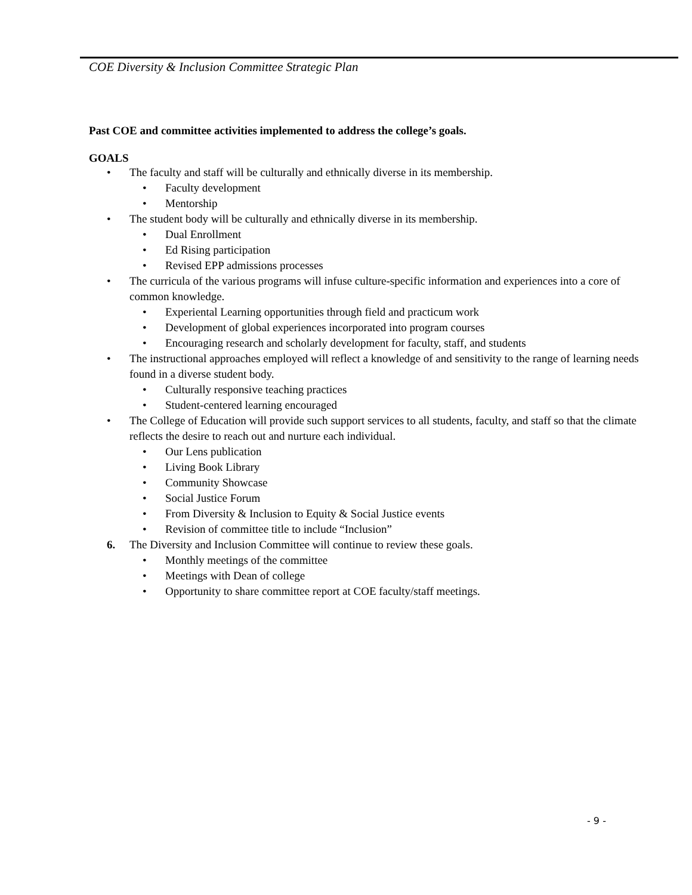COE Diversity & Inclusion Committee Strategic Plan
Past COE and committee activities implemented to address the college’s goals.
GOALS
• The faculty and staff will be culturally and ethnically diverse in its membership.
• Faculty development
• Mentorship
• The student body will be culturally and ethnically diverse in its membership.
• Dual Enrollment
• Ed Rising participation
• Revised EPP admissions processes
• The curricula of the various programs will infuse culture-specific information and experiences into a core of common knowledge.
• Experiental Learning opportunities through field and practicum work
• Development of global experiences incorporated into program courses
• Encouraging research and scholarly development for faculty, staff, and students
• The instructional approaches employed will reflect a knowledge of and sensitivity to the range of learning needs found in a diverse student body.
• Culturally responsive teaching practices
• Student-centered learning encouraged
• The College of Education will provide such support services to all students, faculty, and staff so that the climate reflects the desire to reach out and nurture each individual.
• Our Lens publication
• Living Book Library
• Community Showcase
• Social Justice Forum
• From Diversity & Inclusion to Equity & Social Justice events
• Revision of committee title to include “Inclusion”
6. The Diversity and Inclusion Committee will continue to review these goals.
• Monthly meetings of the committee
• Meetings with Dean of college
• Opportunity to share committee report at COE faculty/staff meetings.
- 9 -